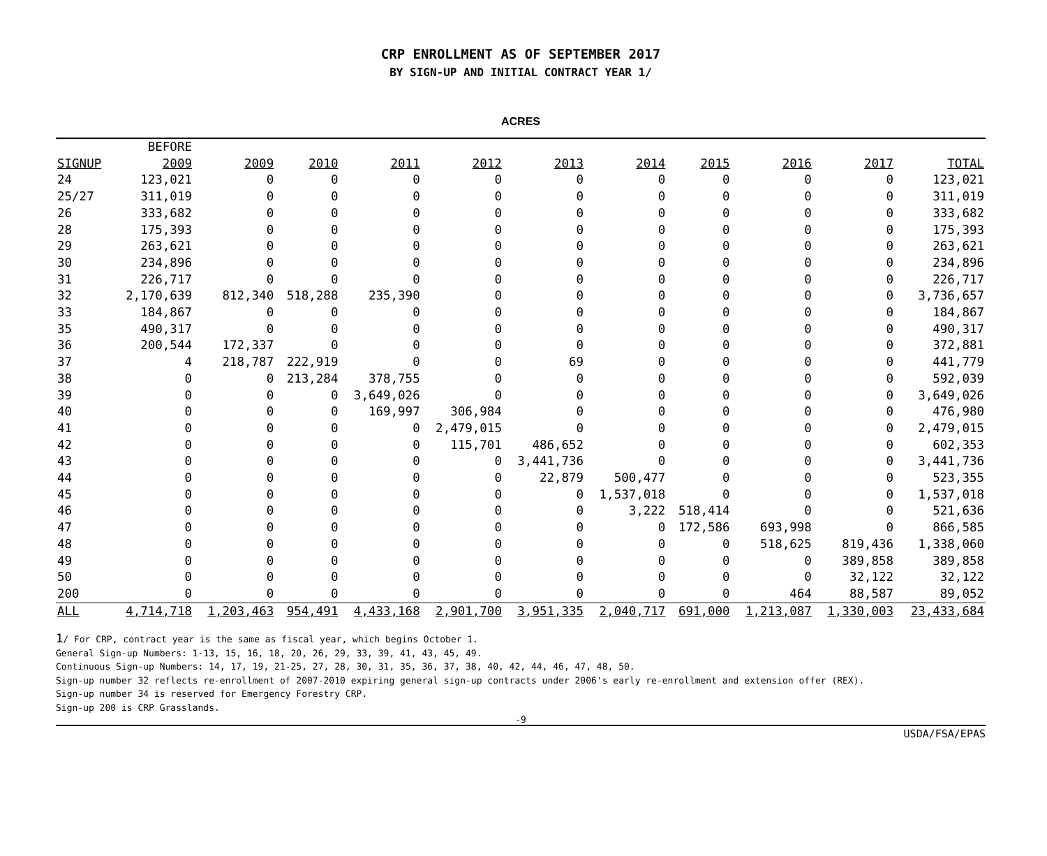CRP ENROLLMENT AS OF SEPTEMBER 2017
BY SIGN-UP AND INITIAL CONTRACT YEAR 1/
ACRES
| | BEFORE | | | | | | | | | | |
| --- | --- | --- | --- | --- | --- | --- | --- | --- | --- | --- | --- |
| SIGNUP | 2009 | 2009 | 2010 | 2011 | 2012 | 2013 | 2014 | 2015 | 2016 | 2017 | TOTAL |
| 24 | 123,021 | 0 | 0 | 0 | 0 | 0 | 0 | 0 | 0 | 0 | 123,021 |
| 25/27 | 311,019 | 0 | 0 | 0 | 0 | 0 | 0 | 0 | 0 | 0 | 311,019 |
| 26 | 333,682 | 0 | 0 | 0 | 0 | 0 | 0 | 0 | 0 | 0 | 333,682 |
| 28 | 175,393 | 0 | 0 | 0 | 0 | 0 | 0 | 0 | 0 | 0 | 175,393 |
| 29 | 263,621 | 0 | 0 | 0 | 0 | 0 | 0 | 0 | 0 | 0 | 263,621 |
| 30 | 234,896 | 0 | 0 | 0 | 0 | 0 | 0 | 0 | 0 | 0 | 234,896 |
| 31 | 226,717 | 0 | 0 | 0 | 0 | 0 | 0 | 0 | 0 | 0 | 226,717 |
| 32 | 2,170,639 | 812,340 | 518,288 | 235,390 | 0 | 0 | 0 | 0 | 0 | 0 | 3,736,657 |
| 33 | 184,867 | 0 | 0 | 0 | 0 | 0 | 0 | 0 | 0 | 0 | 184,867 |
| 35 | 490,317 | 0 | 0 | 0 | 0 | 0 | 0 | 0 | 0 | 0 | 490,317 |
| 36 | 200,544 | 172,337 | 0 | 0 | 0 | 0 | 0 | 0 | 0 | 0 | 372,881 |
| 37 | 4 | 218,787 | 222,919 | 0 | 0 | 69 | 0 | 0 | 0 | 0 | 441,779 |
| 38 | 0 | 0 | 213,284 | 378,755 | 0 | 0 | 0 | 0 | 0 | 0 | 592,039 |
| 39 | 0 | 0 | 0 | 3,649,026 | 0 | 0 | 0 | 0 | 0 | 0 | 3,649,026 |
| 40 | 0 | 0 | 0 | 169,997 | 306,984 | 0 | 0 | 0 | 0 | 0 | 476,980 |
| 41 | 0 | 0 | 0 | 0 | 2,479,015 | 0 | 0 | 0 | 0 | 0 | 2,479,015 |
| 42 | 0 | 0 | 0 | 0 | 115,701 | 486,652 | 0 | 0 | 0 | 0 | 602,353 |
| 43 | 0 | 0 | 0 | 0 | 0 | 3,441,736 | 0 | 0 | 0 | 0 | 3,441,736 |
| 44 | 0 | 0 | 0 | 0 | 0 | 22,879 | 500,477 | 0 | 0 | 0 | 523,355 |
| 45 | 0 | 0 | 0 | 0 | 0 | 0 | 1,537,018 | 0 | 0 | 0 | 1,537,018 |
| 46 | 0 | 0 | 0 | 0 | 0 | 0 | 3,222 | 518,414 | 0 | 0 | 521,636 |
| 47 | 0 | 0 | 0 | 0 | 0 | 0 | 0 | 172,586 | 693,998 | 0 | 866,585 |
| 48 | 0 | 0 | 0 | 0 | 0 | 0 | 0 | 0 | 518,625 | 819,436 | 1,338,060 |
| 49 | 0 | 0 | 0 | 0 | 0 | 0 | 0 | 0 | 0 | 389,858 | 389,858 |
| 50 | 0 | 0 | 0 | 0 | 0 | 0 | 0 | 0 | 0 | 32,122 | 32,122 |
| 200 | 0 | 0 | 0 | 0 | 0 | 0 | 0 | 0 | 464 | 88,587 | 89,052 |
| ALL | 4,714,718 | 1,203,463 | 954,491 | 4,433,168 | 2,901,700 | 3,951,335 | 2,040,717 | 691,000 | 1,213,087 | 1,330,003 | 23,433,684 |
1/ For CRP, contract year is the same as fiscal year, which begins October 1.
General Sign-up Numbers: 1-13, 15, 16, 18, 20, 26, 29, 33, 39, 41, 43, 45, 49.
Continuous Sign-up Numbers: 14, 17, 19, 21-25, 27, 28, 30, 31, 35, 36, 37, 38, 40, 42, 44, 46, 47, 48, 50.
Sign-up number 32 reflects re-enrollment of 2007-2010 expiring general sign-up contracts under 2006's early re-enrollment and extension offer (REX).
Sign-up number 34 is reserved for Emergency Forestry CRP.
Sign-up 200 is CRP Grasslands.
-9
USDA/FSA/EPAS